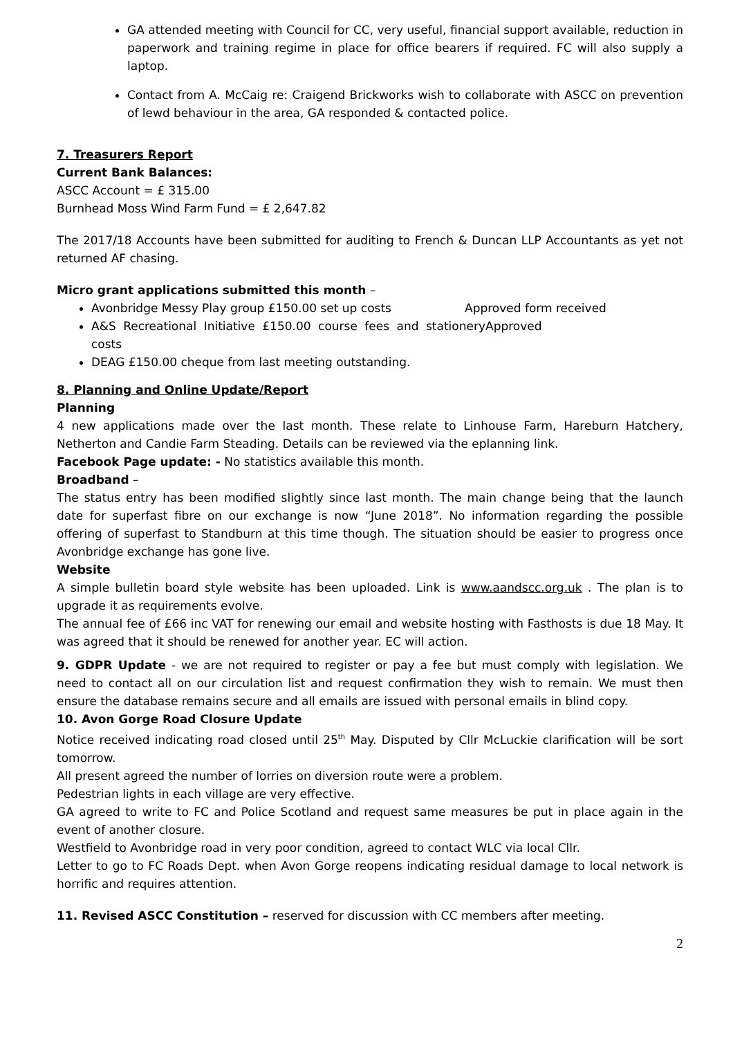GA attended meeting with Council for CC, very useful, financial support available, reduction in paperwork and training regime in place for office bearers if required. FC will also supply a laptop.
Contact from A. McCaig re: Craigend Brickworks wish to collaborate with ASCC on prevention of lewd behaviour in the area, GA responded & contacted police.
7. Treasurers Report
Current Bank Balances:
ASCC Account = £ 315.00
Burnhead Moss Wind Farm Fund = £ 2,647.82
The 2017/18 Accounts have been submitted for auditing to French & Duncan LLP Accountants as yet not returned AF chasing.
Micro grant applications submitted this month –
Avonbridge Messy Play group £150.00 set up costs Approved form received
A&S Recreational Initiative £150.00 course fees and stationery costs Approved
DEAG £150.00 cheque from last meeting outstanding.
8. Planning and Online Update/Report
Planning
4 new applications made over the last month. These relate to Linhouse Farm, Hareburn Hatchery, Netherton and Candie Farm Steading. Details can be reviewed via the eplanning link.
Facebook Page update: - No statistics available this month.
Broadband –
The status entry has been modified slightly since last month. The main change being that the launch date for superfast fibre on our exchange is now “June 2018”. No information regarding the possible offering of superfast to Standburn at this time though. The situation should be easier to progress once Avonbridge exchange has gone live.
Website
A simple bulletin board style website has been uploaded. Link is www.aandscc.org.uk . The plan is to upgrade it as requirements evolve.
The annual fee of £66 inc VAT for renewing our email and website hosting with Fasthosts is due 18 May. It was agreed that it should be renewed for another year. EC will action.
9. GDPR Update - we are not required to register or pay a fee but must comply with legislation. We need to contact all on our circulation list and request confirmation they wish to remain. We must then ensure the database remains secure and all emails are issued with personal emails in blind copy.
10. Avon Gorge Road Closure Update
Notice received indicating road closed until 25<sup>th</sup> May. Disputed by Cllr McLuckie clarification will be sort tomorrow.
All present agreed the number of lorries on diversion route were a problem.
Pedestrian lights in each village are very effective.
GA agreed to write to FC and Police Scotland and request same measures be put in place again in the event of another closure.
Westfield to Avonbridge road in very poor condition, agreed to contact WLC via local Cllr.
Letter to go to FC Roads Dept. when Avon Gorge reopens indicating residual damage to local network is horrific and requires attention.
11. Revised ASCC Constitution – reserved for discussion with CC members after meeting.
2